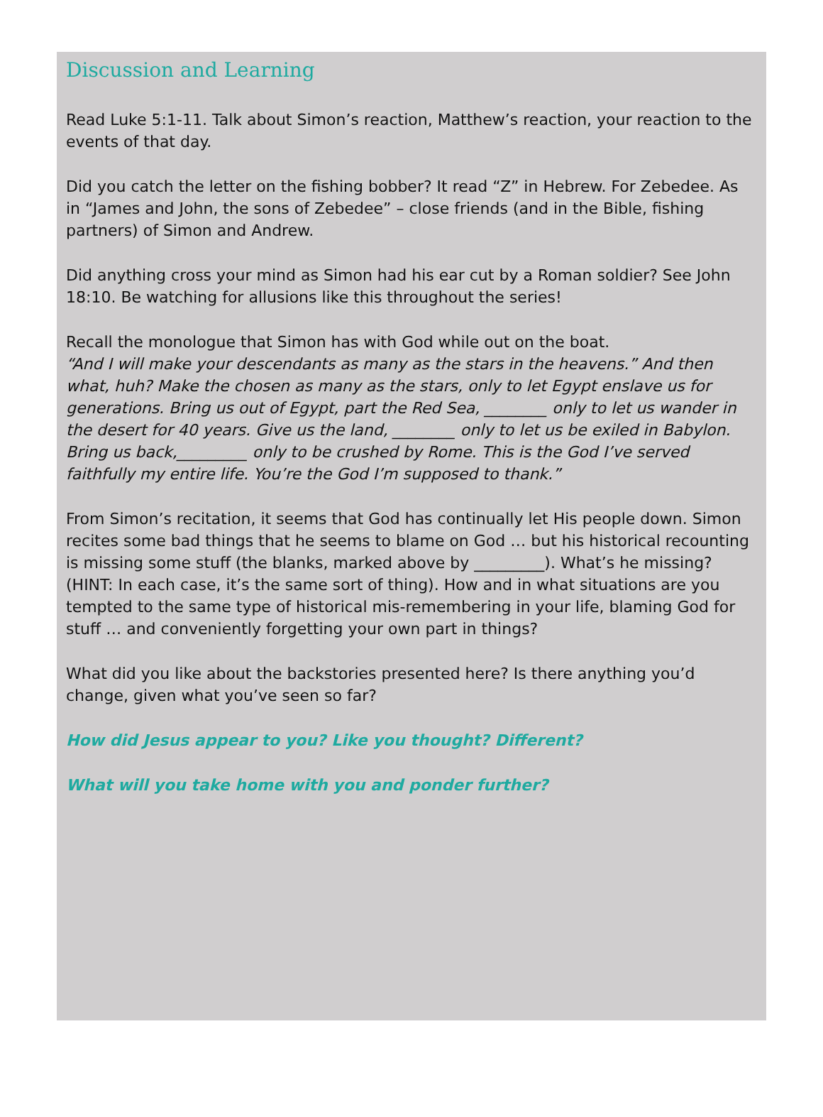Discussion and Learning
Read Luke 5:1-11. Talk about Simon’s reaction, Matthew’s reaction, your reaction to the events of that day.
Did you catch the letter on the fishing bobber? It read “Z” in Hebrew. For Zebedee. As in “James and John, the sons of Zebedee” – close friends (and in the Bible, fishing partners) of Simon and Andrew.
Did anything cross your mind as Simon had his ear cut by a Roman soldier? See John 18:10. Be watching for allusions like this throughout the series!
Recall the monologue that Simon has with God while out on the boat.
“And I will make your descendants as many as the stars in the heavens.” And then what, huh? Make the chosen as many as the stars, only to let Egypt enslave us for generations. Bring us out of Egypt, part the Red Sea, ________ only to let us wander in the desert for 40 years. Give us the land, ________ only to let us be exiled in Babylon. Bring us back,_________ only to be crushed by Rome. This is the God I’ve served faithfully my entire life. You’re the God I’m supposed to thank.”
From Simon’s recitation, it seems that God has continually let His people down. Simon recites some bad things that he seems to blame on God … but his historical recounting is missing some stuff (the blanks, marked above by _________). What’s he missing? (HINT: In each case, it’s the same sort of thing). How and in what situations are you tempted to the same type of historical mis-remembering in your life, blaming God for stuff … and conveniently forgetting your own part in things?
What did you like about the backstories presented here? Is there anything you’d change, given what you’ve seen so far?
How did Jesus appear to you? Like you thought? Different?
What will you take home with you and ponder further?